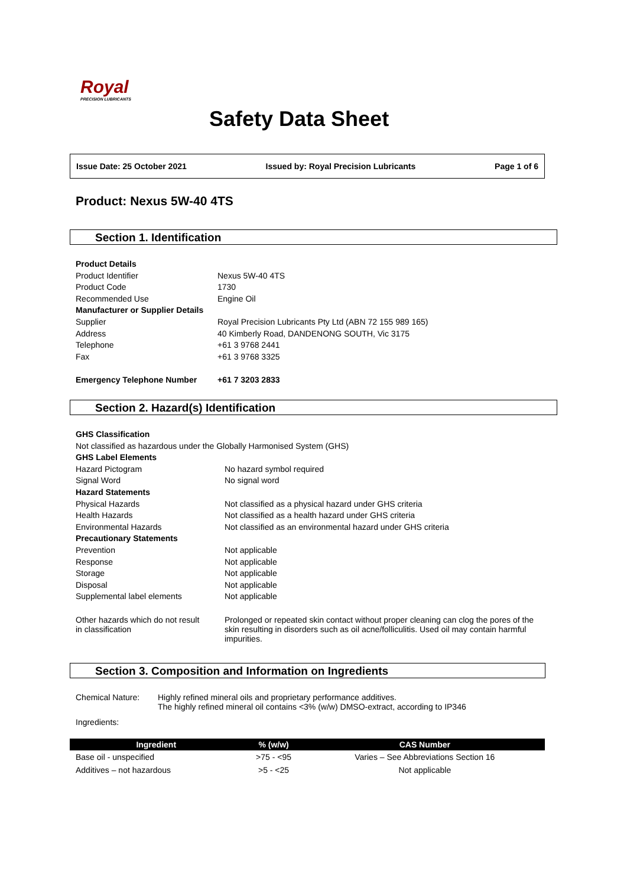Royal
PRECISION LUBRICANTS
Safety Data Sheet
Issue Date: 25 October 2021 Issued by: Royal Precision Lubricants Page 1 of 6
Product: Nexus 5W-40 4TS
Section 1. Identification
| Product Details | |
| Product Identifier | Nexus 5W-40 4TS |
| Product Code | 1730 |
| Recommended Use | Engine Oil |
| Manufacturer or Supplier Details | |
| Supplier | Royal Precision Lubricants Pty Ltd (ABN 72 155 989 165) |
| Address | 40 Kimberly Road, DANDENONG SOUTH, Vic 3175 |
| Telephone | +61 3 9768 2441 |
| Fax | +61 3 9768 3325 |
| Emergency Telephone Number | +61 7 3203 2833 |
Section 2. Hazard(s) Identification
| GHS Classification | |
| Not classified as hazardous under the Globally Harmonised System (GHS) | |
| GHS Label Elements | |
| Hazard Pictogram | No hazard symbol required |
| Signal Word | No signal word |
| Hazard Statements | |
| Physical Hazards | Not classified as a physical hazard under GHS criteria |
| Health Hazards | Not classified as a health hazard under GHS criteria |
| Environmental Hazards | Not classified as an environmental hazard under GHS criteria |
| Precautionary Statements | |
| Prevention | Not applicable |
| Response | Not applicable |
| Storage | Not applicable |
| Disposal | Not applicable |
| Supplemental label elements | Not applicable |
| Other hazards which do not result in classification | Prolonged or repeated skin contact without proper cleaning can clog the pores of the skin resulting in disorders such as oil acne/folliculitis. Used oil may contain harmful impurities. |
Section 3. Composition and Information on Ingredients
| Chemical Nature: | Highly refined mineral oils and proprietary performance additives. The highly refined mineral oil contains <3% (w/w) DMSO-extract, according to IP346 |
| Ingredients: | |
| Ingredient | % (w/w) | CAS Number |
| --- | --- | --- |
| Base oil - unspecified | >75 - <95 | Varies – See Abbreviations Section 16 |
| Additives – not hazardous | >5 - <25 | Not applicable |